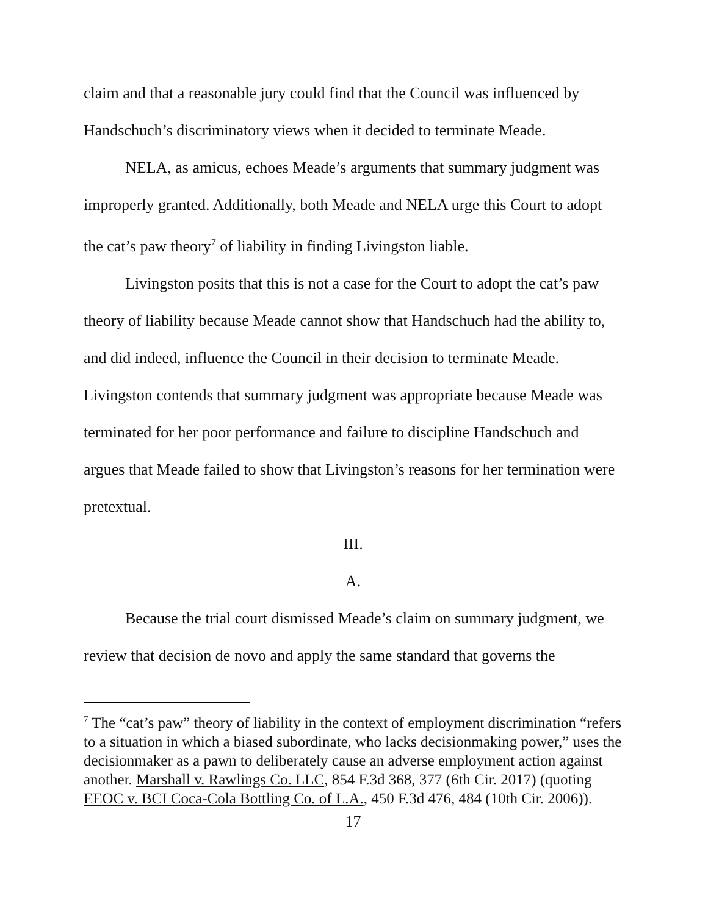claim and that a reasonable jury could find that the Council was influenced by Handschuch’s discriminatory views when it decided to terminate Meade.
NELA, as amicus, echoes Meade’s arguments that summary judgment was improperly granted. Additionally, both Meade and NELA urge this Court to adopt the cat’s paw theory<sup>7</sup> of liability in finding Livingston liable.
Livingston posits that this is not a case for the Court to adopt the cat’s paw theory of liability because Meade cannot show that Handschuch had the ability to, and did indeed, influence the Council in their decision to terminate Meade. Livingston contends that summary judgment was appropriate because Meade was terminated for her poor performance and failure to discipline Handschuch and argues that Meade failed to show that Livingston’s reasons for her termination were pretextual.
III.
A.
Because the trial court dismissed Meade’s claim on summary judgment, we review that decision de novo and apply the same standard that governs the
<sup>7</sup> The “cat’s paw” theory of liability in the context of employment discrimination “refers to a situation in which a biased subordinate, who lacks decisionmaking power,” uses the decisionmaker as a pawn to deliberately cause an adverse employment action against another. Marshall v. Rawlings Co. LLC, 854 F.3d 368, 377 (6th Cir. 2017) (quoting EEOC v. BCI Coca-Cola Bottling Co. of L.A., 450 F.3d 476, 484 (10th Cir. 2006)).
17